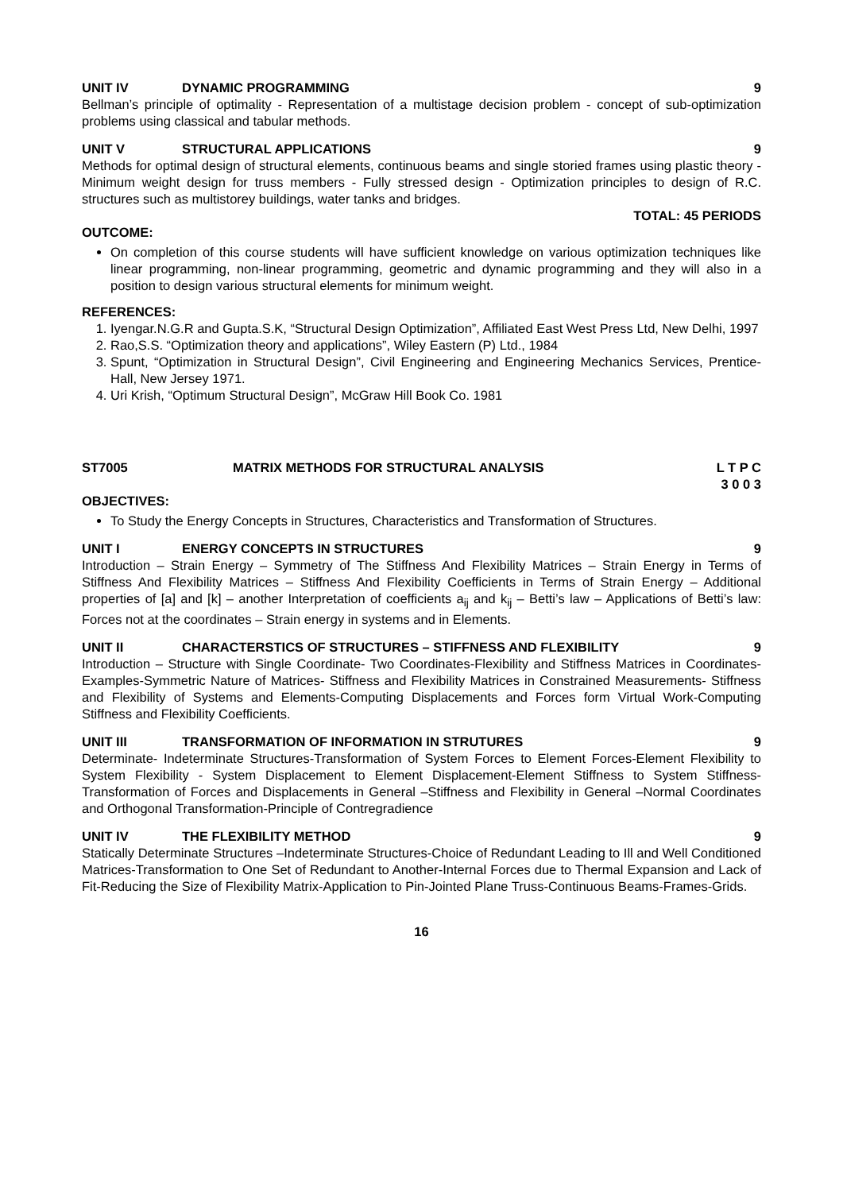UNIT IV DYNAMIC PROGRAMMING 9
Bellman’s principle of optimality - Representation of a multistage decision problem - concept of sub-optimization problems using classical and tabular methods.
UNIT V STRUCTURAL APPLICATIONS 9
Methods for optimal design of structural elements, continuous beams and single storied frames using plastic theory - Minimum weight design for truss members - Fully stressed design - Optimization principles to design of R.C. structures such as multistorey buildings, water tanks and bridges.
TOTAL: 45 PERIODS
OUTCOME:
On completion of this course students will have sufficient knowledge on various optimization techniques like linear programming, non-linear programming, geometric and dynamic programming and they will also in a position to design various structural elements for minimum weight.
REFERENCES:
1. Iyengar.N.G.R and Gupta.S.K, “Structural Design Optimization”, Affiliated East West Press Ltd, New Delhi, 1997
2. Rao,S.S. “Optimization theory and applications”, Wiley Eastern (P) Ltd., 1984
3. Spunt, “Optimization in Structural Design”, Civil Engineering and Engineering Mechanics Services, Prentice-Hall, New Jersey 1971.
4. Uri Krish, “Optimum Structural Design”, McGraw Hill Book Co. 1981
ST7005 MATRIX METHODS FOR STRUCTURAL ANALYSIS L T P C
3 0 0 3
OBJECTIVES:
To Study the Energy Concepts in Structures, Characteristics and Transformation of Structures.
UNIT I ENERGY CONCEPTS IN STRUCTURES 9
Introduction – Strain Energy – Symmetry of The Stiffness And Flexibility Matrices – Strain Energy in Terms of Stiffness And Flexibility Matrices – Stiffness And Flexibility Coefficients in Terms of Strain Energy – Additional properties of [a] and [k] – another Interpretation of coefficients a<sub>ij</sub> and k<sub>ij</sub> – Betti’s law – Applications of Betti’s law: Forces not at the coordinates – Strain energy in systems and in Elements.
UNIT II CHARACTERSTICS OF STRUCTURES – STIFFNESS AND FLEXIBILITY 9
Introduction – Structure with Single Coordinate- Two Coordinates-Flexibility and Stiffness Matrices in Coordinates- Examples-Symmetric Nature of Matrices- Stiffness and Flexibility Matrices in Constrained Measurements- Stiffness and Flexibility of Systems and Elements-Computing Displacements and Forces form Virtual Work-Computing Stiffness and Flexibility Coefficients.
UNIT III TRANSFORMATION OF INFORMATION IN STRUTURES 9
Determinate- Indeterminate Structures-Transformation of System Forces to Element Forces-Element Flexibility to System Flexibility - System Displacement to Element Displacement-Element Stiffness to System Stiffness-Transformation of Forces and Displacements in General –Stiffness and Flexibility in General –Normal Coordinates and Orthogonal Transformation-Principle of Contregradience
UNIT IV THE FLEXIBILITY METHOD 9
Statically Determinate Structures –Indeterminate Structures-Choice of Redundant Leading to Ill and Well Conditioned Matrices-Transformation to One Set of Redundant to Another-Internal Forces due to Thermal Expansion and Lack of Fit-Reducing the Size of Flexibility Matrix-Application to Pin-Jointed Plane Truss-Continuous Beams-Frames-Grids.
16